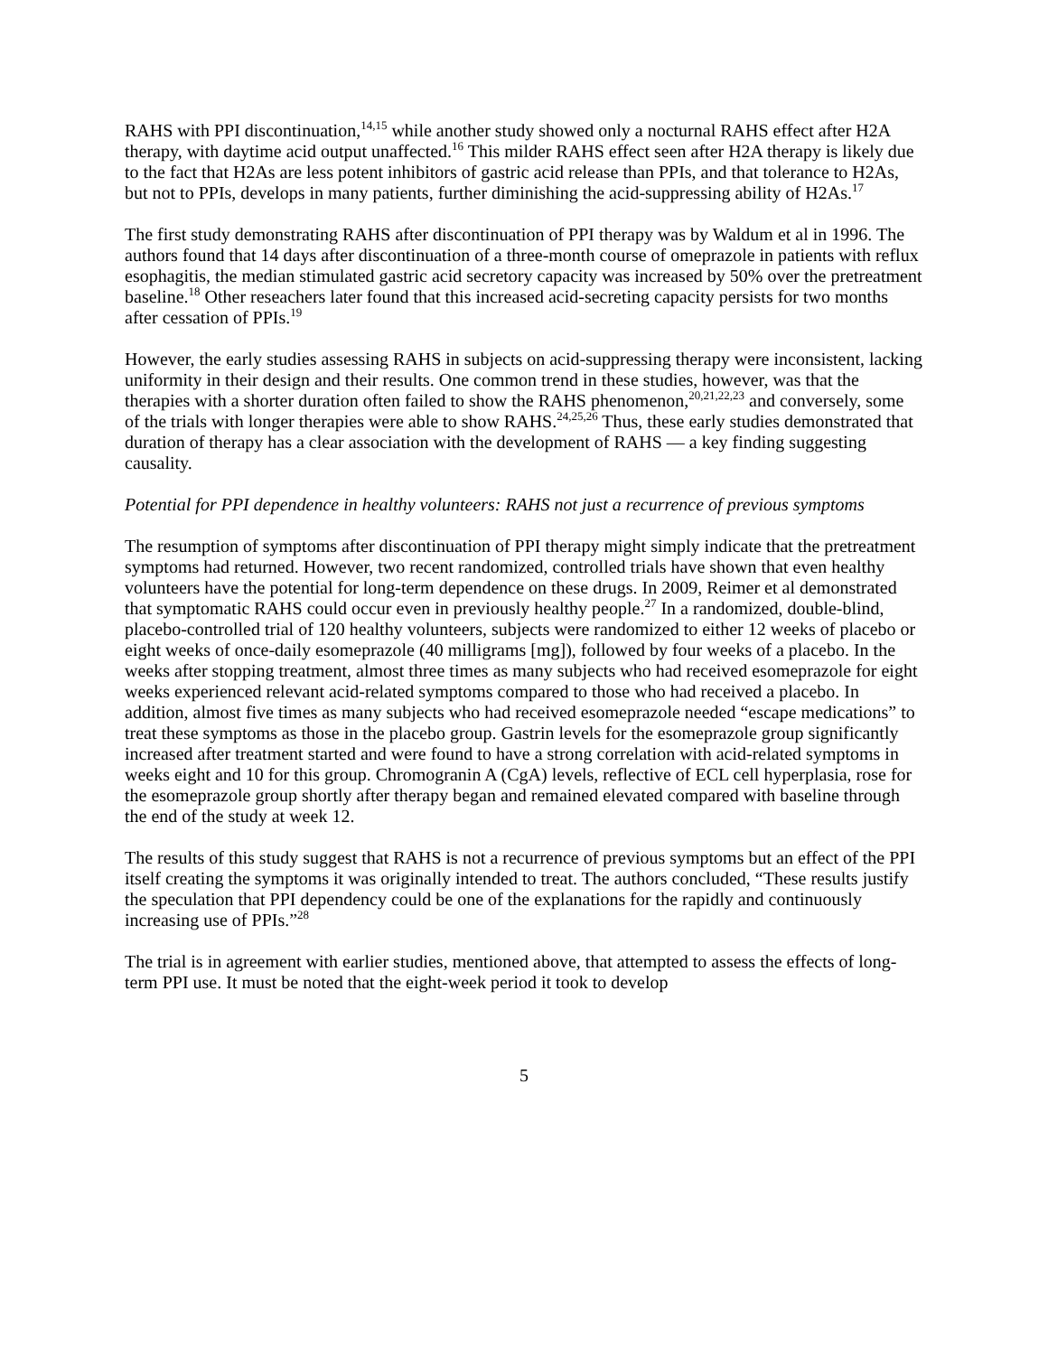RAHS with PPI discontinuation,<sup>14,15</sup> while another study showed only a nocturnal RAHS effect after H2A therapy, with daytime acid output unaffected.<sup>16</sup> This milder RAHS effect seen after H2A therapy is likely due to the fact that H2As are less potent inhibitors of gastric acid release than PPIs, and that tolerance to H2As, but not to PPIs, develops in many patients, further diminishing the acid-suppressing ability of H2As.<sup>17</sup>
The first study demonstrating RAHS after discontinuation of PPI therapy was by Waldum et al in 1996. The authors found that 14 days after discontinuation of a three-month course of omeprazole in patients with reflux esophagitis, the median stimulated gastric acid secretory capacity was increased by 50% over the pretreatment baseline.<sup>18</sup> Other reseachers later found that this increased acid-secreting capacity persists for two months after cessation of PPIs.<sup>19</sup>
However, the early studies assessing RAHS in subjects on acid-suppressing therapy were inconsistent, lacking uniformity in their design and their results. One common trend in these studies, however, was that the therapies with a shorter duration often failed to show the RAHS phenomenon,<sup>20,21,22,23</sup> and conversely, some of the trials with longer therapies were able to show RAHS.<sup>24,25,26</sup> Thus, these early studies demonstrated that duration of therapy has a clear association with the development of RAHS — a key finding suggesting causality.
Potential for PPI dependence in healthy volunteers: RAHS not just a recurrence of previous symptoms
The resumption of symptoms after discontinuation of PPI therapy might simply indicate that the pretreatment symptoms had returned. However, two recent randomized, controlled trials have shown that even healthy volunteers have the potential for long-term dependence on these drugs. In 2009, Reimer et al demonstrated that symptomatic RAHS could occur even in previously healthy people.<sup>27</sup> In a randomized, double-blind, placebo-controlled trial of 120 healthy volunteers, subjects were randomized to either 12 weeks of placebo or eight weeks of once-daily esomeprazole (40 milligrams [mg]), followed by four weeks of a placebo. In the weeks after stopping treatment, almost three times as many subjects who had received esomeprazole for eight weeks experienced relevant acid-related symptoms compared to those who had received a placebo. In addition, almost five times as many subjects who had received esomeprazole needed “escape medications” to treat these symptoms as those in the placebo group. Gastrin levels for the esomeprazole group significantly increased after treatment started and were found to have a strong correlation with acid-related symptoms in weeks eight and 10 for this group. Chromogranin A (CgA) levels, reflective of ECL cell hyperplasia, rose for the esomeprazole group shortly after therapy began and remained elevated compared with baseline through the end of the study at week 12.
The results of this study suggest that RAHS is not a recurrence of previous symptoms but an effect of the PPI itself creating the symptoms it was originally intended to treat. The authors concluded, “These results justify the speculation that PPI dependency could be one of the explanations for the rapidly and continuously increasing use of PPIs.”<sup>28</sup>
The trial is in agreement with earlier studies, mentioned above, that attempted to assess the effects of long-term PPI use. It must be noted that the eight-week period it took to develop
5